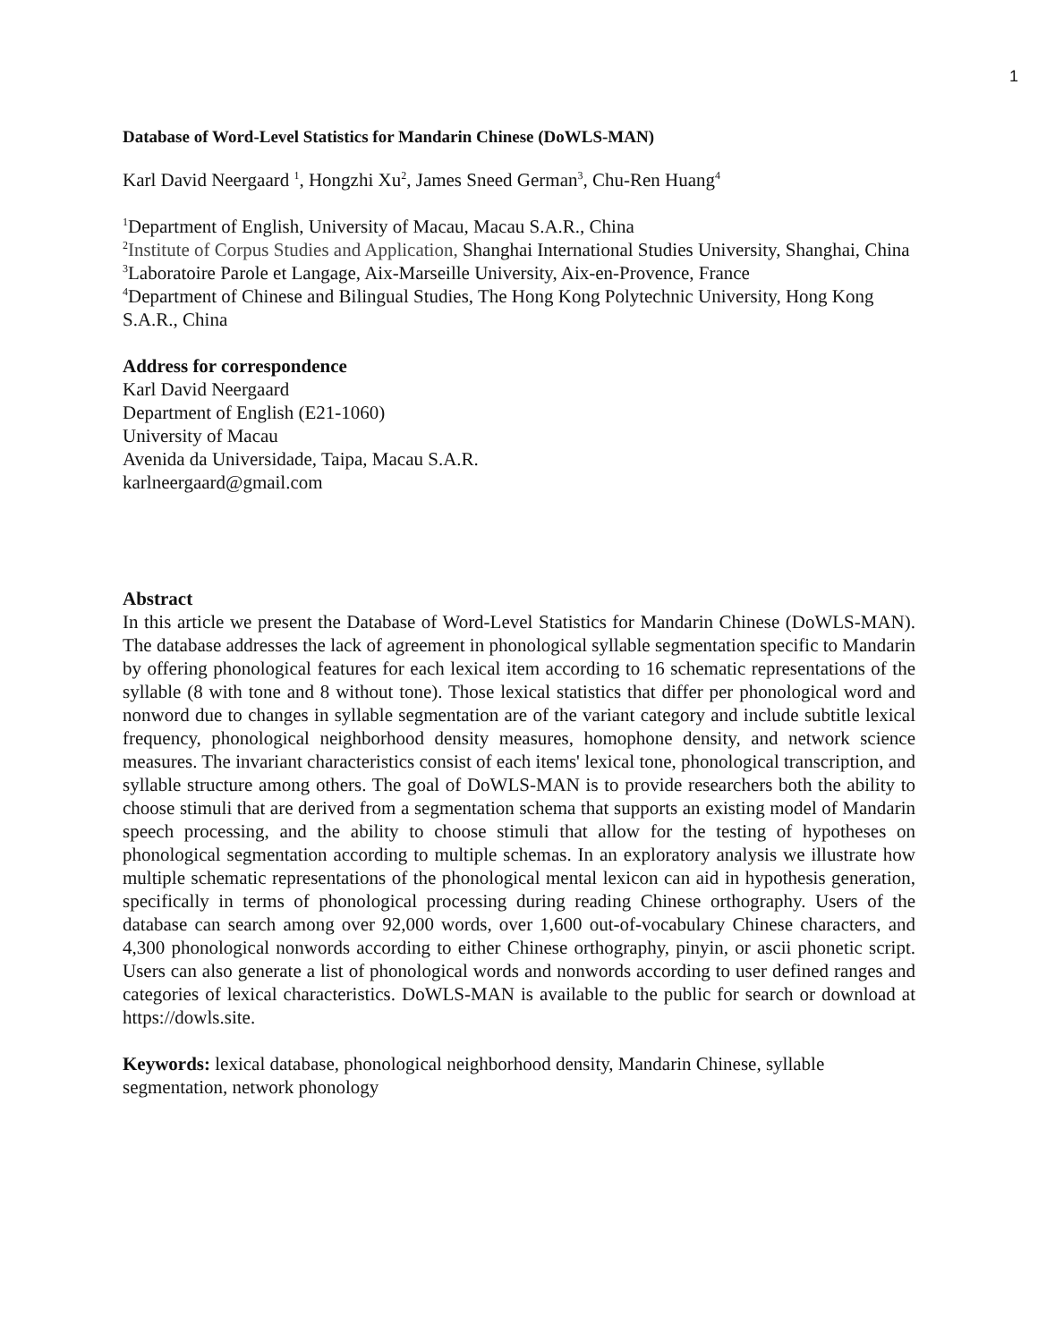1
Database of Word-Level Statistics for Mandarin Chinese (DoWLS-MAN)
Karl David Neergaard <sup>1</sup>, Hongzhi Xu<sup>2</sup>, James Sneed German<sup>3</sup>, Chu-Ren Huang<sup>4</sup>
<sup>1</sup> Department of English, University of Macau, Macau S.A.R., China
<sup>2</sup> Institute of Corpus Studies and Application, Shanghai International Studies University, Shanghai, China
<sup>3</sup> Laboratoire Parole et Langage, Aix-Marseille University, Aix-en-Provence, France
<sup>4</sup> Department of Chinese and Bilingual Studies, The Hong Kong Polytechnic University, Hong Kong S.A.R., China
Address for correspondence
Karl David Neergaard
Department of English (E21-1060)
University of Macau
Avenida da Universidade, Taipa, Macau S.A.R.
karlneergaard@gmail.com
Abstract
In this article we present the Database of Word-Level Statistics for Mandarin Chinese (DoWLS-MAN). The database addresses the lack of agreement in phonological syllable segmentation specific to Mandarin by offering phonological features for each lexical item according to 16 schematic representations of the syllable (8 with tone and 8 without tone). Those lexical statistics that differ per phonological word and nonword due to changes in syllable segmentation are of the variant category and include subtitle lexical frequency, phonological neighborhood density measures, homophone density, and network science measures. The invariant characteristics consist of each items' lexical tone, phonological transcription, and syllable structure among others. The goal of DoWLS-MAN is to provide researchers both the ability to choose stimuli that are derived from a segmentation schema that supports an existing model of Mandarin speech processing, and the ability to choose stimuli that allow for the testing of hypotheses on phonological segmentation according to multiple schemas. In an exploratory analysis we illustrate how multiple schematic representations of the phonological mental lexicon can aid in hypothesis generation, specifically in terms of phonological processing during reading Chinese orthography. Users of the database can search among over 92,000 words, over 1,600 out-of-vocabulary Chinese characters, and 4,300 phonological nonwords according to either Chinese orthography, pinyin, or ascii phonetic script. Users can also generate a list of phonological words and nonwords according to user defined ranges and categories of lexical characteristics. DoWLS-MAN is available to the public for search or download at https://dowls.site.
Keywords: lexical database, phonological neighborhood density, Mandarin Chinese, syllable segmentation, network phonology